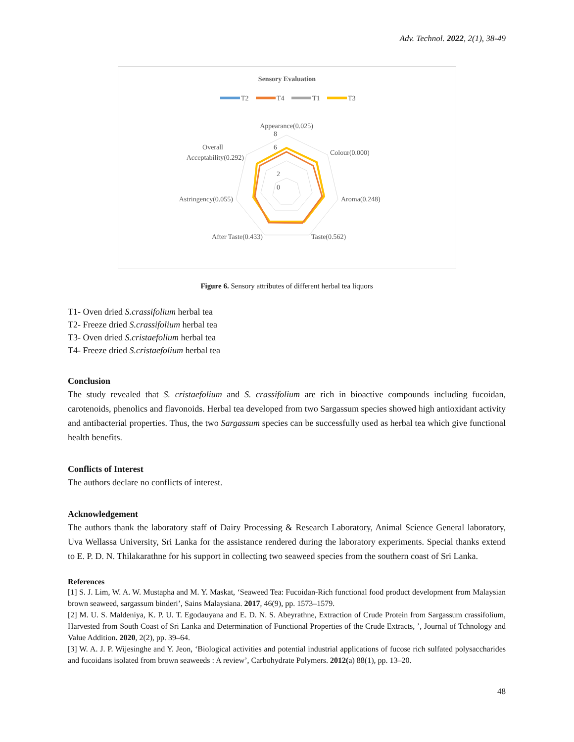Adv. Technol. 2022, 2(1), 38-49
Sensory Evaluation
T2
T4
T1
T3
0
2
8
6
Appearance(0.025)
Colour(0.000)
Aroma(0.248)
Taste(0.562)
After Taste(0.433)
Astringency(0.055)
Overall
Acceptability(0.292)
Figure 6. Sensory attributes of different herbal tea liquors
T1- Oven dried S.crassifolium herbal tea
T2- Freeze dried S.crassifolium herbal tea
T3- Oven dried S.cristaefolium herbal tea
T4- Freeze dried S.cristaefolium herbal tea
Conclusion
The study revealed that S. cristaefolium and S. crassifolium are rich in bioactive compounds including fucoidan, carotenoids, phenolics and flavonoids. Herbal tea developed from two Sargassum species showed high antioxidant activity and antibacterial properties. Thus, the two Sargassum species can be successfully used as herbal tea which give functional health benefits.
Conflicts of Interest
The authors declare no conflicts of interest.
Acknowledgement
The authors thank the laboratory staff of Dairy Processing & Research Laboratory, Animal Science General laboratory, Uva Wellassa University, Sri Lanka for the assistance rendered during the laboratory experiments. Special thanks extend to E. P. D. N. Thilakarathne for his support in collecting two seaweed species from the southern coast of Sri Lanka.
References
[1] S. J. Lim, W. A. W. Mustapha and M. Y. Maskat, ‘Seaweed Tea: Fucoidan-Rich functional food product development from Malaysian brown seaweed, sargassum binderi’, Sains Malaysiana. 2017, 46(9), pp. 1573–1579.
[2] M. U. S. Maldeniya, K. P. U. T. Egodauyana and E. D. N. S. Abeyrathne, Extraction of Crude Protein from Sargassum crassifolium, Harvested from South Coast of Sri Lanka and Determination of Functional Properties of the Crude Extracts, ’, Journal of Tchnology and Value Addition. 2020, 2(2), pp. 39–64.
[3] W. A. J. P. Wijesinghe and Y. Jeon, ‘Biological activities and potential industrial applications of fucose rich sulfated polysaccharides and fucoidans isolated from brown seaweeds : A review’, Carbohydrate Polymers. 2012(a) 88(1), pp. 13–20.
48